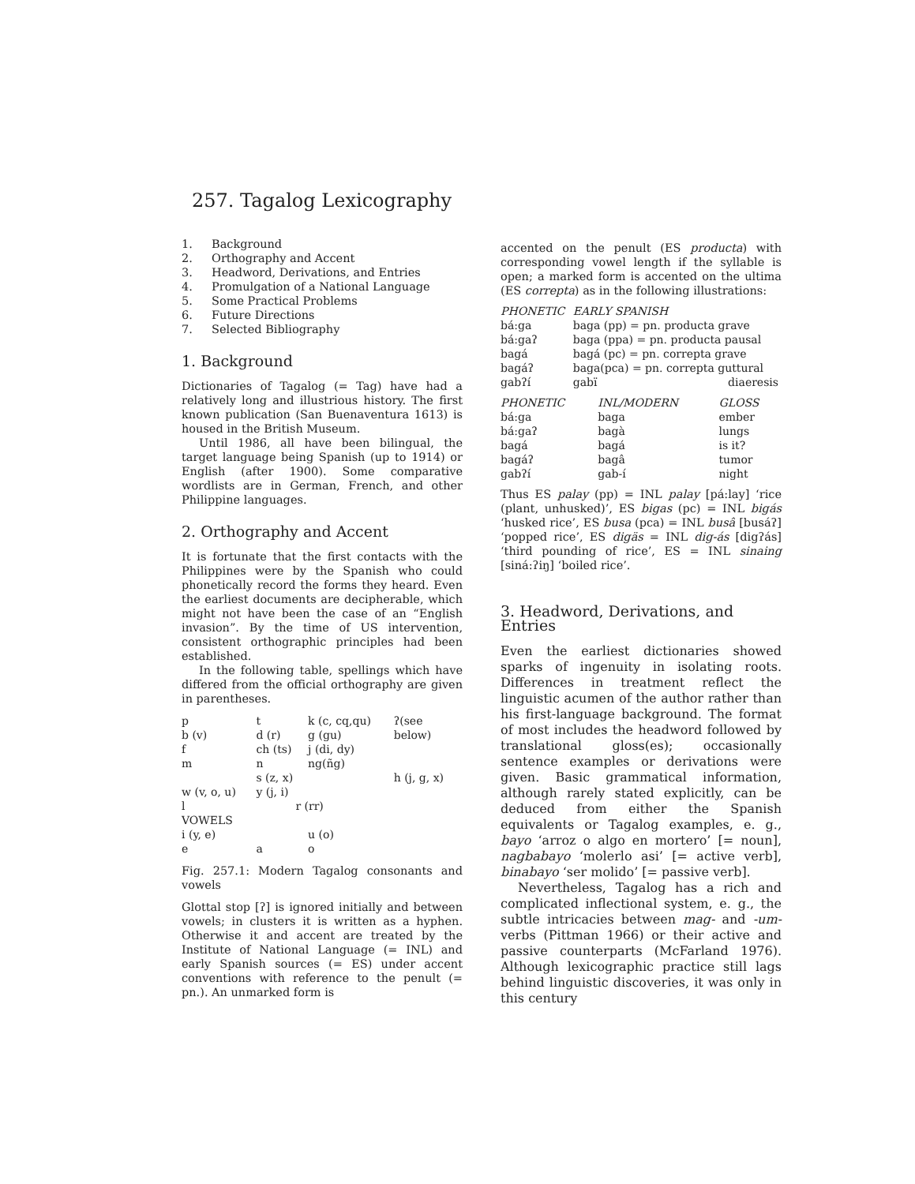257. Tagalog Lexicography
1. Background
2. Orthography and Accent
3. Headword, Derivations, and Entries
4. Promulgation of a National Language
5. Some Practical Problems
6. Future Directions
7. Selected Bibliography
1. Background
Dictionaries of Tagalog (= Tag) have had a relatively long and illustrious history. The first known publication (San Buenaventura 1613) is housed in the British Museum.
Until 1986, all have been bilingual, the target language being Spanish (up to 1914) or English (after 1900). Some comparative wordlists are in German, French, and other Philippine languages.
2. Orthography and Accent
It is fortunate that the first contacts with the Philippines were by the Spanish who could phonetically record the forms they heard. Even the earliest documents are decipherable, which might not have been the case of an “English invasion”. By the time of US intervention, consistent orthographic principles had been established.
In the following table, spellings which have differed from the official orthography are given in parentheses.
| p | t | k (c, cq,qu) | ʔ(see |
| b (v) | d (r) | g (gu) | below) |
| f | ch (ts) | j (di, dy) | |
| m | n | ng(ñg) | |
| | s (z, x) | | h (j, g, x) |
| w (v, o, u) | y (j, i) | | |
| l | r (rr) | | |
| VOWELS | | | |
| i (y, e) | | u (o) | |
| e | a | o | |
Fig. 257.1: Modern Tagalog consonants and vowels
Glottal stop [ʔ] is ignored initially and between vowels; in clusters it is written as a hyphen. Otherwise it and accent are treated by the Institute of National Language (= INL) and early Spanish sources (= ES) under accent conventions with reference to the penult (= pn.). An unmarked form is
accented on the penult (ES producta) with corresponding vowel length if the syllable is open; a marked form is accented on the ultima (ES correpta) as in the following illustrations:
| PHONETIC | EARLY SPANISH | |
| --- | --- | --- |
| bá:ga | baga (pp) = pn. producta grave | |
| bá:gaʔ | baga (ppa) = pn. producta pausal | |
| bagá | bagá (pc) = pn. correpta grave | |
| bagáʔ | baga(pca) = pn. correpta guttural | |
| gabʔí | gabï | diaeresis |
| PHONETIC | INL/MODERN | GLOSS |
| --- | --- | --- |
| bá:ga | baga | ember |
| bá:gaʔ | bagà | lungs |
| bagá | bagá | is it? |
| bagáʔ | bagâ | tumor |
| gabʔí | gab-í | night |
Thus ES palay (pp) = INL palay [pá:lay] ‘rice (plant, unhusked)’, ES bigas (pc) = INL bigás ‘husked rice’, ES busa (pca) = INL busâ [busáʔ] ‘popped rice’, ES digäs = INL dig-ás [digʔás] ‘third pounding of rice’, ES = INL sinaing [siná:ʔiŋ] ‘boiled rice’.
3. Headword, Derivations, and Entries
Even the earliest dictionaries showed sparks of ingenuity in isolating roots. Differences in treatment reflect the linguistic acumen of the author rather than his first-language background. The format of most includes the headword followed by translational gloss(es); occasionally sentence examples or derivations were given. Basic grammatical information, although rarely stated explicitly, can be deduced from either the Spanish equivalents or Tagalog examples, e. g., bayo ‘arroz o algo en mortero’ [= noun], nagbabayo ‘molerlo asi’ [= active verb], binabayo ‘ser molido’ [= passive verb].
Nevertheless, Tagalog has a rich and complicated inflectional system, e. g., the subtle intricacies between mag- and -um- verbs (Pittman 1966) or their active and passive counterparts (McFarland 1976). Although lexicographic practice still lags behind linguistic discoveries, it was only in this century